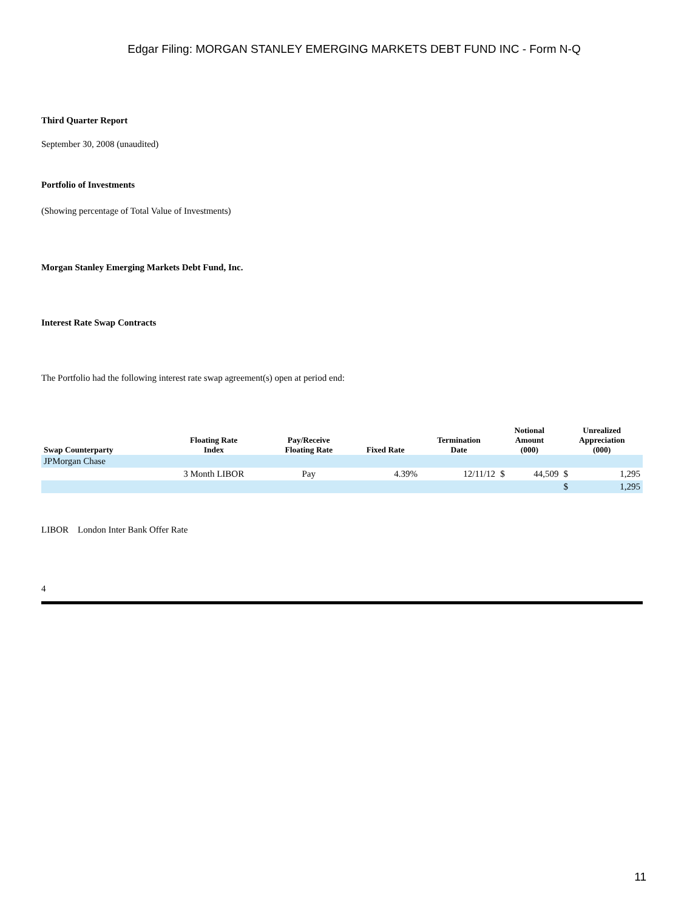Edgar Filing: MORGAN STANLEY EMERGING MARKETS DEBT FUND INC - Form N-Q
Third Quarter Report
September 30, 2008 (unaudited)
Portfolio of Investments
(Showing percentage of Total Value of Investments)
Morgan Stanley Emerging Markets Debt Fund, Inc.
Interest Rate Swap Contracts
The Portfolio had the following interest rate swap agreement(s) open at period end:
| Swap Counterparty | Floating Rate Index | Pay/Receive Floating Rate | Fixed Rate | Termination Date | Notional Amount (000) | | Unrealized Appreciation (000) | |
| --- | --- | --- | --- | --- | --- | --- | --- | --- |
| JPMorgan Chase | | | | | | | | |
| | 3 Month LIBOR | Pay | 4.39% | 12/11/12 | $ | 44,509 | $ | 1,295 |
| | | | | | | | $ | 1,295 |
LIBOR London Inter Bank Offer Rate
4
11